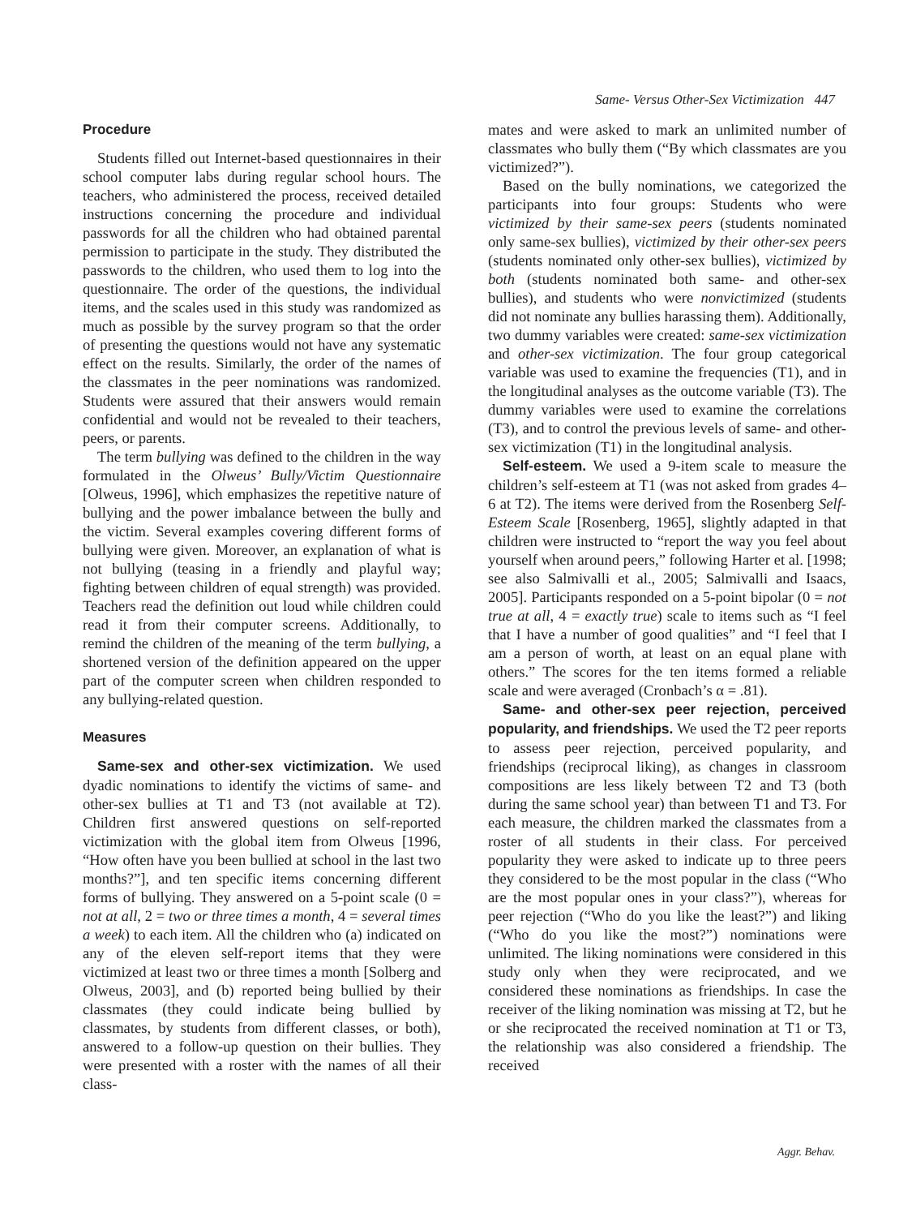Same- Versus Other-Sex Victimization 447
Procedure
Students filled out Internet-based questionnaires in their school computer labs during regular school hours. The teachers, who administered the process, received detailed instructions concerning the procedure and individual passwords for all the children who had obtained parental permission to participate in the study. They distributed the passwords to the children, who used them to log into the questionnaire. The order of the questions, the individual items, and the scales used in this study was randomized as much as possible by the survey program so that the order of presenting the questions would not have any systematic effect on the results. Similarly, the order of the names of the classmates in the peer nominations was randomized. Students were assured that their answers would remain confidential and would not be revealed to their teachers, peers, or parents.
The term bullying was defined to the children in the way formulated in the Olweus’ Bully/Victim Questionnaire [Olweus, 1996], which emphasizes the repetitive nature of bullying and the power imbalance between the bully and the victim. Several examples covering different forms of bullying were given. Moreover, an explanation of what is not bullying (teasing in a friendly and playful way; fighting between children of equal strength) was provided. Teachers read the definition out loud while children could read it from their computer screens. Additionally, to remind the children of the meaning of the term bullying, a shortened version of the definition appeared on the upper part of the computer screen when children responded to any bullying-related question.
Measures
Same-sex and other-sex victimization. We used dyadic nominations to identify the victims of same- and other-sex bullies at T1 and T3 (not available at T2). Children first answered questions on self-reported victimization with the global item from Olweus [1996, “How often have you been bullied at school in the last two months?”], and ten specific items concerning different forms of bullying. They answered on a 5-point scale (0 = not at all, 2 = two or three times a month, 4 = several times a week) to each item. All the children who (a) indicated on any of the eleven self-report items that they were victimized at least two or three times a month [Solberg and Olweus, 2003], and (b) reported being bullied by their classmates (they could indicate being bullied by classmates, by students from different classes, or both), answered to a follow-up question on their bullies. They were presented with a roster with the names of all their class-
mates and were asked to mark an unlimited number of classmates who bully them (“By which classmates are you victimized?”).
Based on the bully nominations, we categorized the participants into four groups: Students who were victimized by their same-sex peers (students nominated only same-sex bullies), victimized by their other-sex peers (students nominated only other-sex bullies), victimized by both (students nominated both same- and other-sex bullies), and students who were nonvictimized (students did not nominate any bullies harassing them). Additionally, two dummy variables were created: same-sex victimization and other-sex victimization. The four group categorical variable was used to examine the frequencies (T1), and in the longitudinal analyses as the outcome variable (T3). The dummy variables were used to examine the correlations (T3), and to control the previous levels of same- and other-sex victimization (T1) in the longitudinal analysis.
Self-esteem. We used a 9-item scale to measure the children’s self-esteem at T1 (was not asked from grades 4–6 at T2). The items were derived from the Rosenberg Self-Esteem Scale [Rosenberg, 1965], slightly adapted in that children were instructed to “report the way you feel about yourself when around peers,” following Harter et al. [1998; see also Salmivalli et al., 2005; Salmivalli and Isaacs, 2005]. Participants responded on a 5-point bipolar (0 = not true at all, 4 = exactly true) scale to items such as “I feel that I have a number of good qualities” and “I feel that I am a person of worth, at least on an equal plane with others.” The scores for the ten items formed a reliable scale and were averaged (Cronbach’s α = .81).
Same- and other-sex peer rejection, perceived popularity, and friendships. We used the T2 peer reports to assess peer rejection, perceived popularity, and friendships (reciprocal liking), as changes in classroom compositions are less likely between T2 and T3 (both during the same school year) than between T1 and T3. For each measure, the children marked the classmates from a roster of all students in their class. For perceived popularity they were asked to indicate up to three peers they considered to be the most popular in the class (“Who are the most popular ones in your class?”), whereas for peer rejection (“Who do you like the least?”) and liking (“Who do you like the most?”) nominations were unlimited. The liking nominations were considered in this study only when they were reciprocated, and we considered these nominations as friendships. In case the receiver of the liking nomination was missing at T2, but he or she reciprocated the received nomination at T1 or T3, the relationship was also considered a friendship. The received
Aggr. Behav.